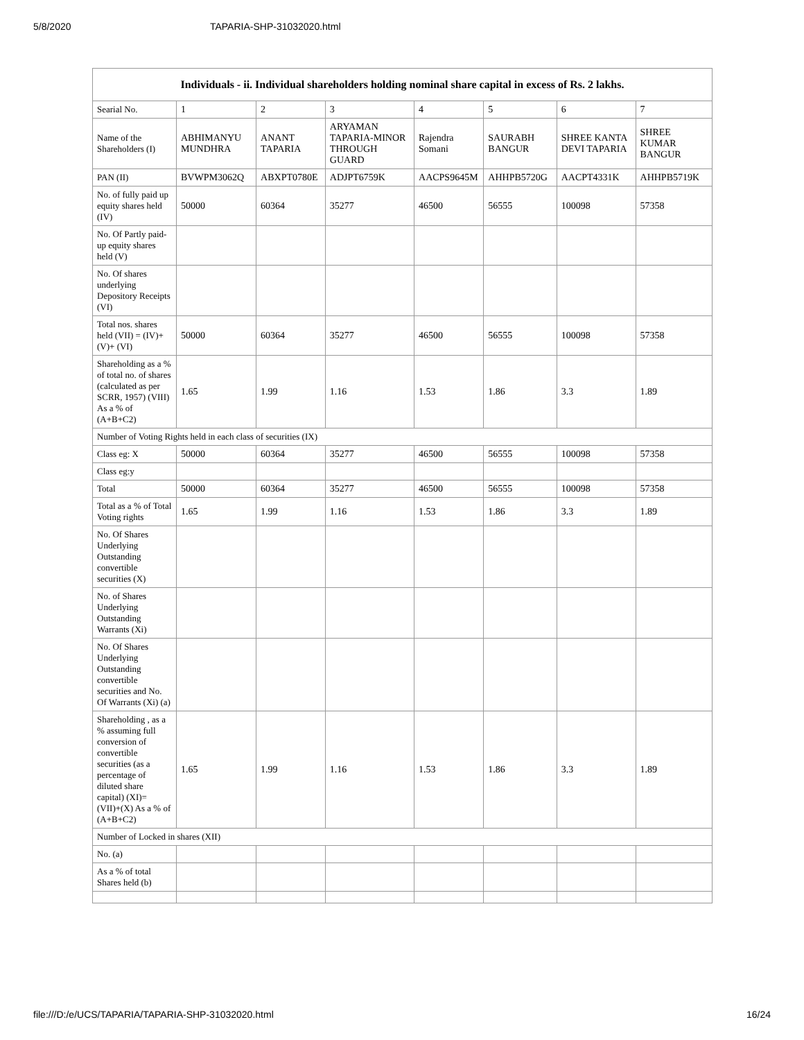5/8/2020 TAPARIA-SHP-31032020.html
| Individuals - ii. Individual shareholders holding nominal share capital in excess of Rs. 2 lakhs. | | | | | | | |
| --- | --- | --- | --- | --- | --- | --- | --- |
| Searial No. | 1 | 2 | 3 | 4 | 5 | 6 | 7 |
| Name of the Shareholders (I) | ABHIMANYU MUNDHRA | ANANT TAPARIA | ARYAMAN TAPARIA-MINOR THROUGH GUARD | Rajendra Somani | SAURABH BANGUR | SHREE KANTA DEVI TAPARIA | SHREE KUMAR BANGUR |
| PAN (II) | BVWPM3062Q | ABXPT0780E | ADJPT6759K | AACPS9645M | AHHPB5720G | AACPT4331K | AHHPB5719K |
| No. of fully paid up equity shares held (IV) | 50000 | 60364 | 35277 | 46500 | 56555 | 100098 | 57358 |
| No. Of Partly paid-up equity shares held (V) | | | | | | | |
| No. Of shares underlying Depository Receipts (VI) | | | | | | | |
| Total nos. shares held (VII) = (IV)+(V)+ (VI) | 50000 | 60364 | 35277 | 46500 | 56555 | 100098 | 57358 |
| Shareholding as a % of total no. of shares (calculated as per SCRR, 1957) (VIII) As a % of (A+B+C2) | 1.65 | 1.99 | 1.16 | 1.53 | 1.86 | 3.3 | 1.89 |
| Number of Voting Rights held in each class of securities (IX) | | | | | | | |
| Class eg: X | 50000 | 60364 | 35277 | 46500 | 56555 | 100098 | 57358 |
| Class eg:y | | | | | | | |
| Total | 50000 | 60364 | 35277 | 46500 | 56555 | 100098 | 57358 |
| Total as a % of Total Voting rights | 1.65 | 1.99 | 1.16 | 1.53 | 1.86 | 3.3 | 1.89 |
| No. Of Shares Underlying Outstanding convertible securities (X) | | | | | | | |
| No. of Shares Underlying Outstanding Warrants (Xi) | | | | | | | |
| No. Of Shares Underlying Outstanding convertible securities and No. Of Warrants (Xi) (a) | | | | | | | |
| Shareholding , as a % assuming full conversion of convertible securities (as a percentage of diluted share capital) (XI)= (VII)+(X) As a % of (A+B+C2) | 1.65 | 1.99 | 1.16 | 1.53 | 1.86 | 3.3 | 1.89 |
| Number of Locked in shares (XII) | | | | | | | |
| No. (a) | | | | | | | |
| As a % of total Shares held (b) | | | | | | | |
file:///D:/e/UCS/TAPARIA/TAPARIA-SHP-31032020.html 16/24